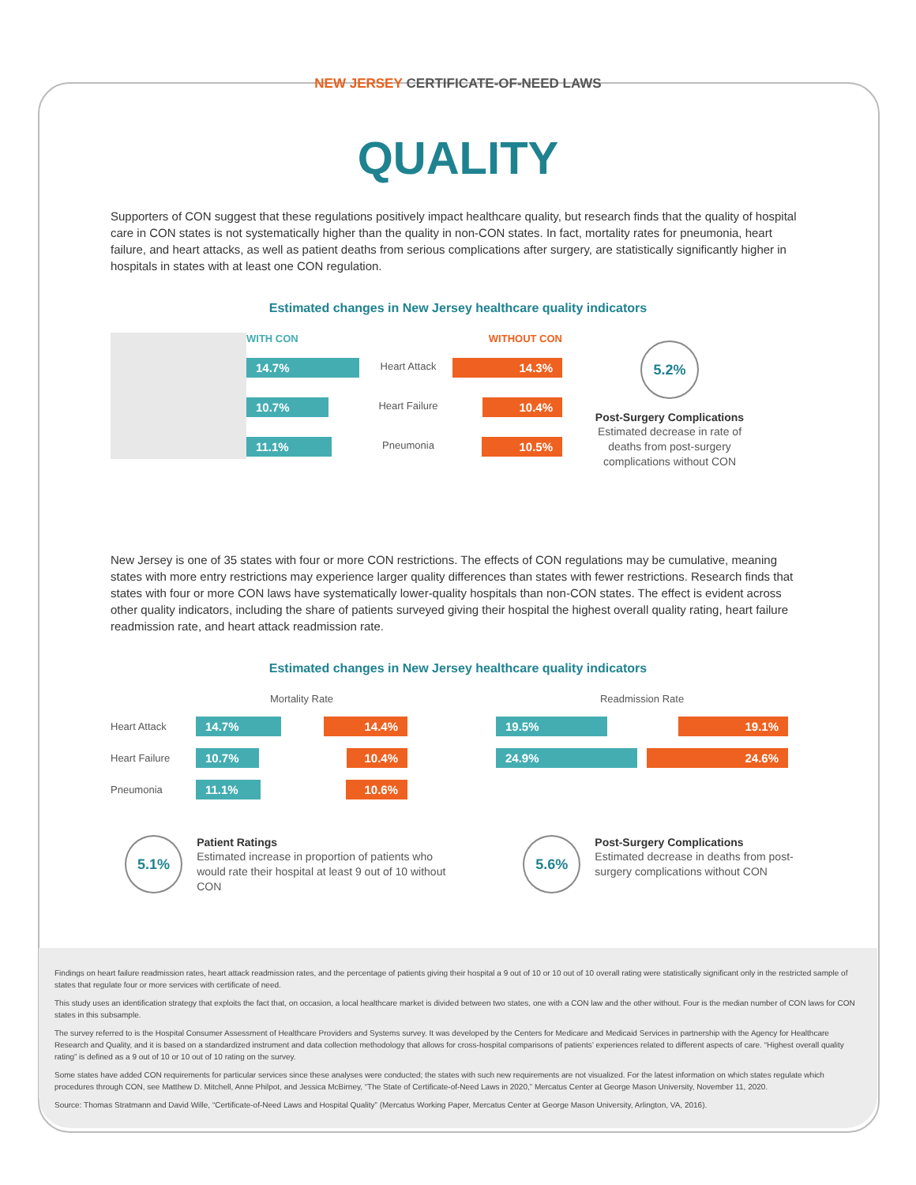NEW JERSEY CERTIFICATE-OF-NEED LAWS
QUALITY
Supporters of CON suggest that these regulations positively impact healthcare quality, but research finds that the quality of hospital care in CON states is not systematically higher than the quality in non-CON states. In fact, mortality rates for pneumonia, heart failure, and heart attacks, as well as patient deaths from serious complications after surgery, are statistically significantly higher in hospitals in states with at least one CON regulation.
Estimated changes in New Jersey healthcare quality indicators
WITH CON
14.7%
10.7%
11.1%
Heart Attack
Heart Failure
Pneumonia
WITHOUT CON
14.3%
10.4%
10.5%
5.2%
Post-Surgery Complications
Estimated decrease in rate of deaths from post-surgery complications without CON
New Jersey is one of 35 states with four or more CON restrictions. The effects of CON regulations may be cumulative, meaning states with more entry restrictions may experience larger quality differences than states with fewer restrictions. Research finds that states with four or more CON laws have systematically lower-quality hospitals than non-CON states. The effect is evident across other quality indicators, including the share of patients surveyed giving their hospital the highest overall quality rating, heart failure readmission rate, and heart attack readmission rate.
Estimated changes in New Jersey healthcare quality indicators
Heart Attack
Heart Failure
Pneumonia
Mortality Rate
14.7% 14.4%
10.7% 10.4%
11.1% 10.6%
Readmission Rate
19.5% 19.1%
24.9% 24.6%
5.1%
Patient Ratings
Estimated increase in proportion of patients who would rate their hospital at least 9 out of 10 without CON
5.6%
Post-Surgery Complications
Estimated decrease in deaths from post-surgery complications without CON
Findings on heart failure readmission rates, heart attack readmission rates, and the percentage of patients giving their hospital a 9 out of 10 or 10 out of 10 overall rating were statistically significant only in the restricted sample of states that regulate four or more services with certificate of need.
This study uses an identification strategy that exploits the fact that, on occasion, a local healthcare market is divided between two states, one with a CON law and the other without. Four is the median number of CON laws for CON states in this subsample.
The survey referred to is the Hospital Consumer Assessment of Healthcare Providers and Systems survey. It was developed by the Centers for Medicare and Medicaid Services in partnership with the Agency for Healthcare Research and Quality, and it is based on a standardized instrument and data collection methodology that allows for cross-hospital comparisons of patients’ experiences related to different aspects of care. “Highest overall quality rating” is defined as a 9 out of 10 or 10 out of 10 rating on the survey.
Some states have added CON requirements for particular services since these analyses were conducted; the states with such new requirements are not visualized. For the latest information on which states regulate which procedures through CON, see Matthew D. Mitchell, Anne Philpot, and Jessica McBirney, “The State of Certificate-of-Need Laws in 2020,” Mercatus Center at George Mason University, November 11, 2020.
Source: Thomas Stratmann and David Wille, “Certificate-of-Need Laws and Hospital Quality” (Mercatus Working Paper, Mercatus Center at George Mason University, Arlington, VA, 2016).